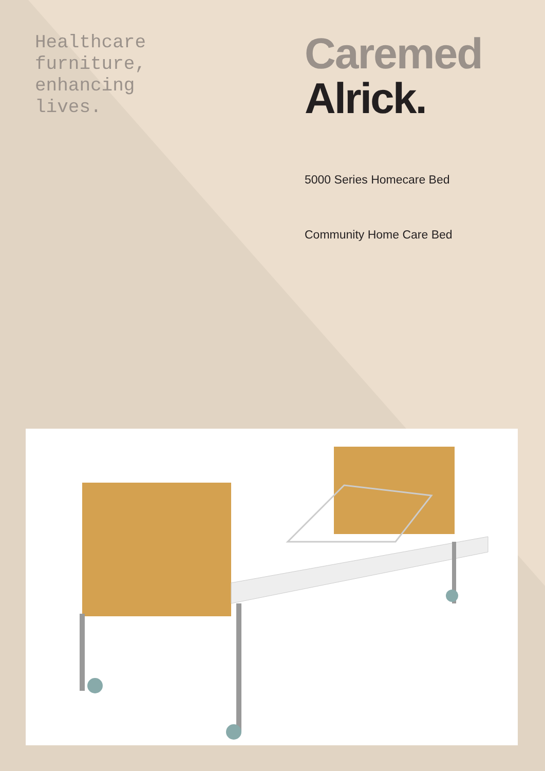Healthcare
furniture,
enhancing
lives.
Caremed
Alrick.
5000 Series Homecare Bed
Community Home Care Bed